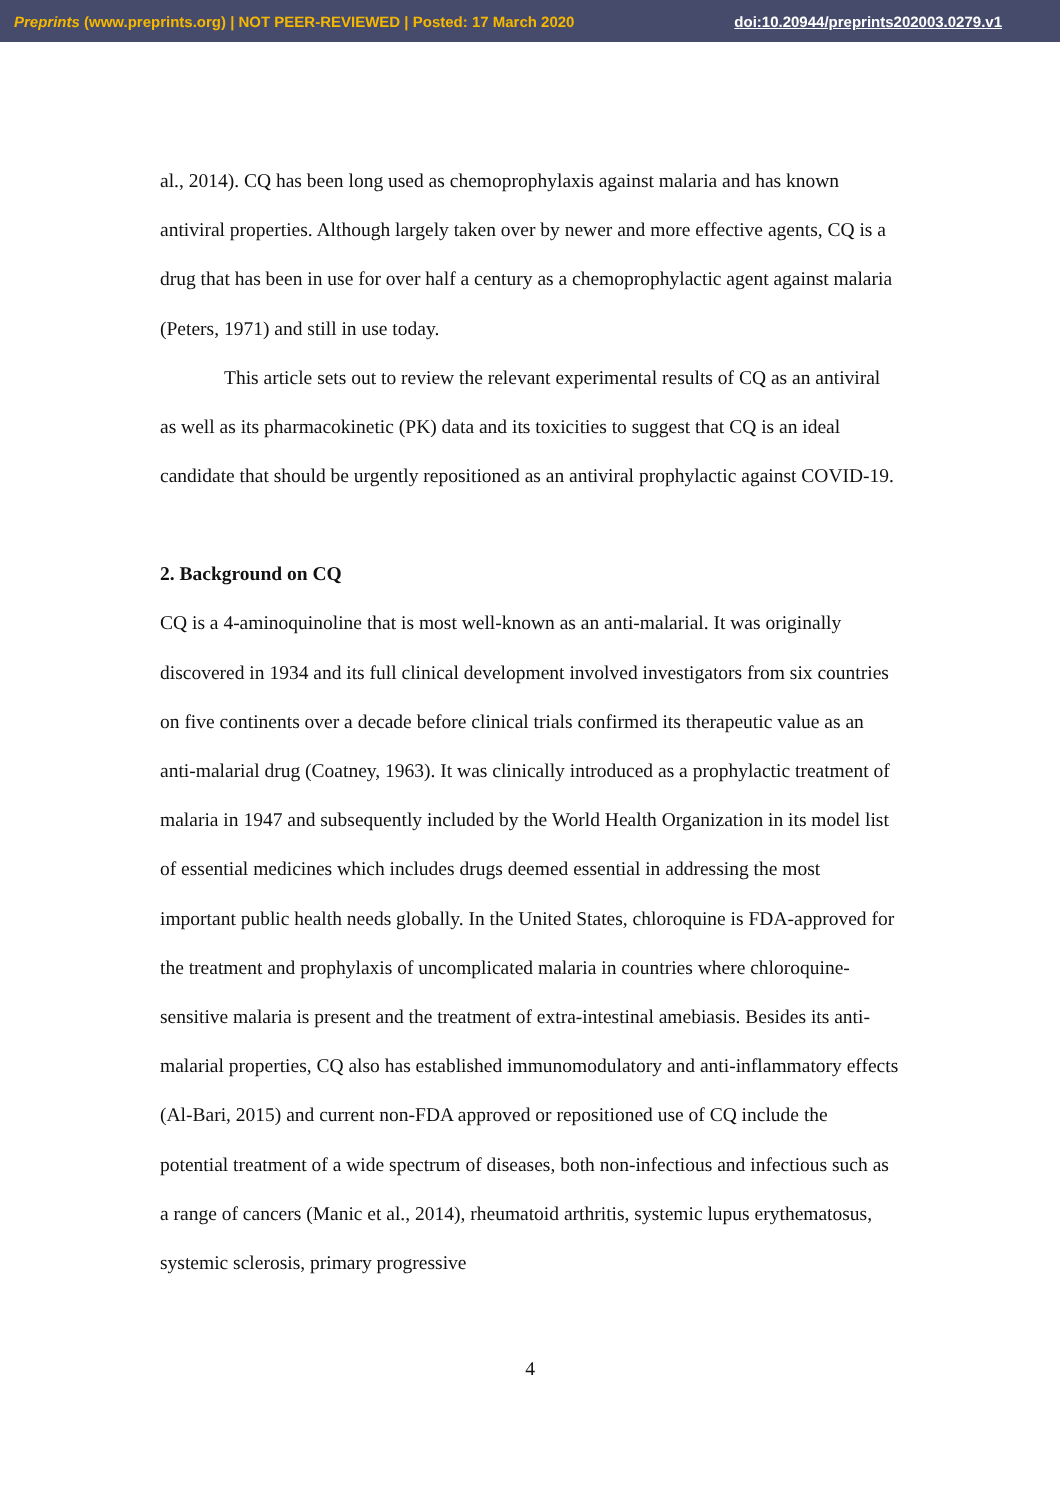Preprints (www.preprints.org) | NOT PEER-REVIEWED | Posted: 17 March 2020 doi:10.20944/preprints202003.0279.v1
al., 2014). CQ has been long used as chemoprophylaxis against malaria and has known antiviral properties. Although largely taken over by newer and more effective agents, CQ is a drug that has been in use for over half a century as a chemoprophylactic agent against malaria (Peters, 1971) and still in use today.
This article sets out to review the relevant experimental results of CQ as an antiviral as well as its pharmacokinetic (PK) data and its toxicities to suggest that CQ is an ideal candidate that should be urgently repositioned as an antiviral prophylactic against COVID-19.
2. Background on CQ
CQ is a 4-aminoquinoline that is most well-known as an anti-malarial. It was originally discovered in 1934 and its full clinical development involved investigators from six countries on five continents over a decade before clinical trials confirmed its therapeutic value as an anti-malarial drug (Coatney, 1963). It was clinically introduced as a prophylactic treatment of malaria in 1947 and subsequently included by the World Health Organization in its model list of essential medicines which includes drugs deemed essential in addressing the most important public health needs globally. In the United States, chloroquine is FDA-approved for the treatment and prophylaxis of uncomplicated malaria in countries where chloroquine-sensitive malaria is present and the treatment of extra-intestinal amebiasis. Besides its anti-malarial properties, CQ also has established immunomodulatory and anti-inflammatory effects (Al-Bari, 2015) and current non-FDA approved or repositioned use of CQ include the potential treatment of a wide spectrum of diseases, both non-infectious and infectious such as a range of cancers (Manic et al., 2014), rheumatoid arthritis, systemic lupus erythematosus, systemic sclerosis, primary progressive
4